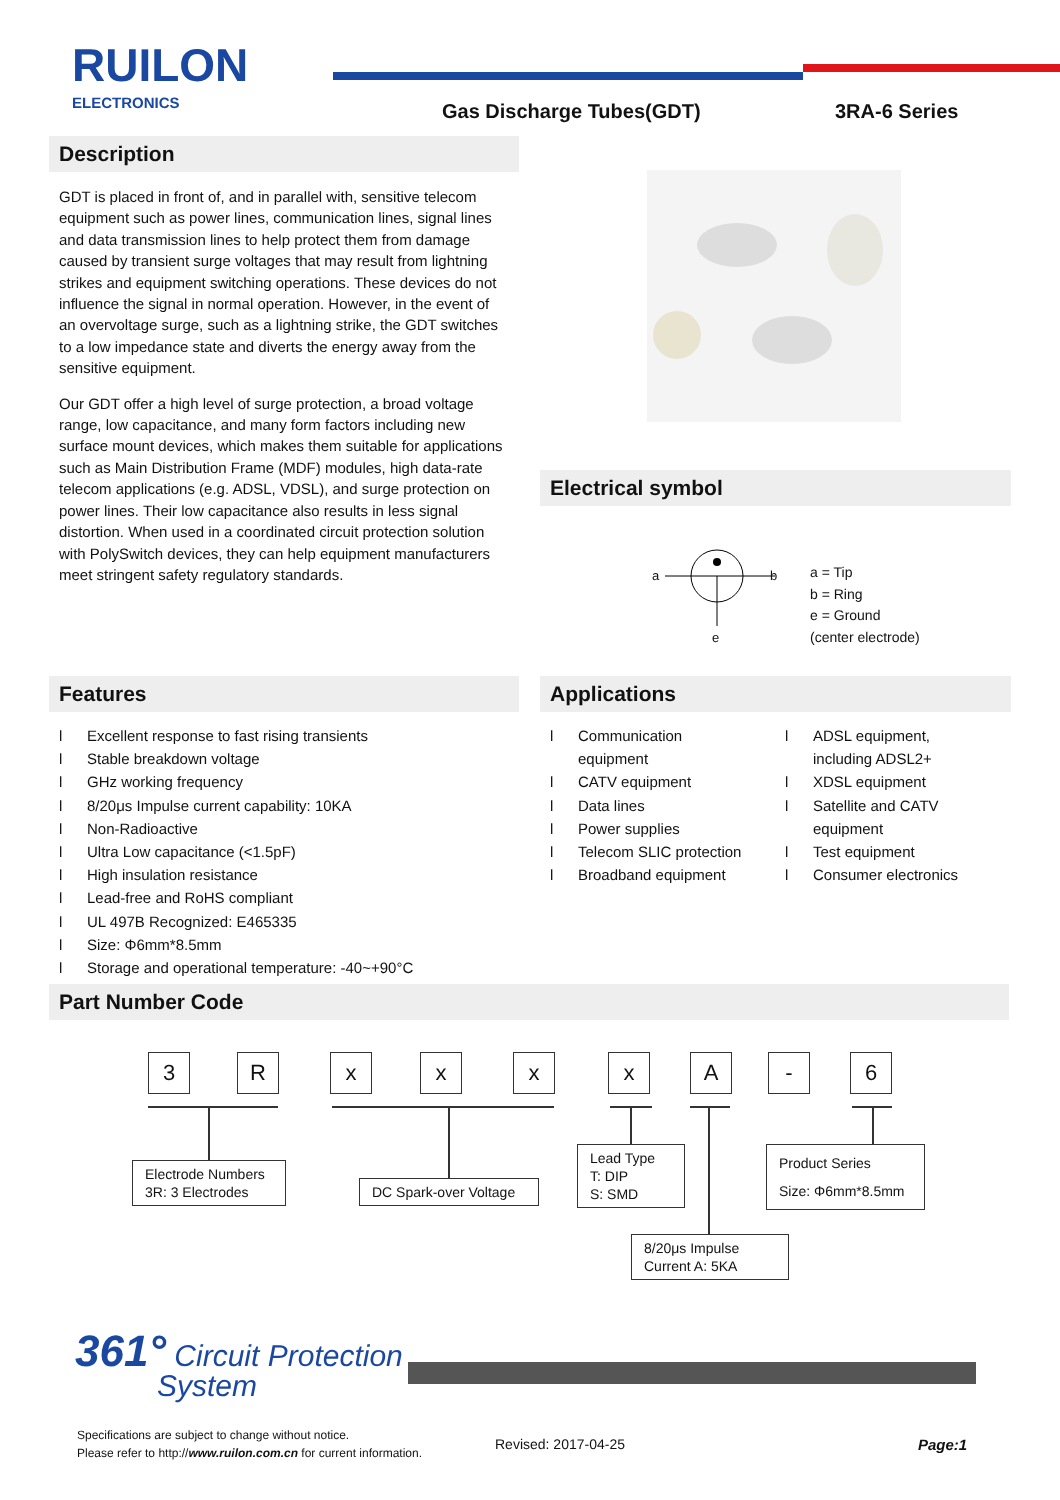RUILON
ELECTRONICS
Gas Discharge Tubes(GDT) 3RA-6 Series
Description
GDT is placed in front of, and in parallel with, sensitive telecom equipment such as power lines, communication lines, signal lines and data transmission lines to help protect them from damage caused by transient surge voltages that may result from lightning strikes and equipment switching operations. These devices do not influence the signal in normal operation. However, in the event of an overvoltage surge, such as a lightning strike, the GDT switches to a low impedance state and diverts the energy away from the sensitive equipment.
Our GDT offer a high level of surge protection, a broad voltage range, low capacitance, and many form factors including new surface mount devices, which makes them suitable for applications such as Main Distribution Frame (MDF) modules, high data-rate telecom applications (e.g. ADSL, VDSL), and surge protection on power lines. Their low capacitance also results in less signal distortion. When used in a coordinated circuit protection solution with PolySwitch devices, they can help equipment manufacturers meet stringent safety regulatory standards.
Electrical symbol
a b
e
a = Tip
b = Ring
e = Ground
(center electrode)
Features
l Excellent response to fast rising transients
l Stable breakdown voltage
l GHz working frequency
l 8/20μs Impulse current capability: 10KA
l Non-Radioactive
l Ultra Low capacitance (<1.5pF)
l High insulation resistance
l Lead-free and RoHS compliant
l UL 497B Recognized: E465335
l Size: Φ6mm*8.5mm
l Storage and operational temperature: -40~+90°C
Applications
l Communication
equipment
l CATV equipment
l Data lines
l Power supplies
l Telecom SLIC protection
l Broadband equipment
l ADSL equipment,
including ADSL2+
l XDSL equipment
l Satellite and CATV
equipment
l Test equipment
l Consumer electronics
Part Number Code
3 R x x x x A - 6
Electrode Numbers
3R: 3 Electrodes
DC Spark-over Voltage
Lead Type
T: DIP
S: SMD
Product Series
Size: Φ6mm*8.5mm
8/20μs Impulse
Current A: 5KA
361° Circuit Protection
System
Specifications are subject to change without notice.
Please refer to http://www.ruilon.com.cn for current information.
Revised: 2017-04-25 Page:1